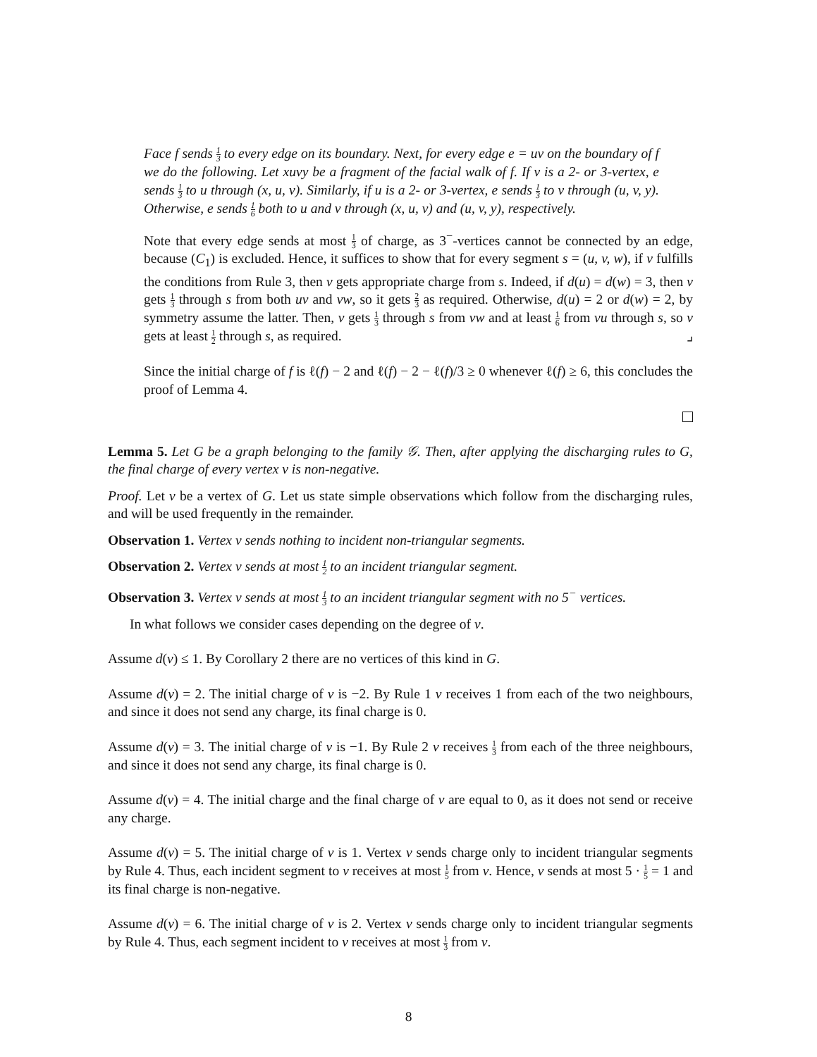Face f sends 1 3 to every edge on its boundary. Next, for every edge e = uv on the boundary of f we do the following. Let xuvy be a fragment of the facial walk of f. If v is a 2- or 3-vertex, e sends 1 3 to u through (x, u, v). Similarly, if u is a 2- or 3-vertex, e sends 1 3 to v through (u, v, y). Otherwise, e sends 1 6 both to u and v through (x, u, v) and (u, v, y), respectively.
Note that every edge sends at most 1 3 of charge, as 3<sup>−</sup>-vertices cannot be connected by an edge, because (C<sub>1</sub>) is excluded. Hence, it suffices to show that for every segment s = (u, v, w), if v fulfills the conditions from Rule 3, then v gets appropriate charge from s. Indeed, if d(u) = d(w) = 3, then v gets 1 3 through s from both uv and vw, so it gets 2 3 as required. Otherwise, d(u) = 2 or d(w) = 2, by symmetry assume the latter. Then, v gets 1 3 through s from vw and at least 1 6 from vu through s, so v gets at least 1 2 through s, as required. ⌟
Since the initial charge of f is ℓ(f) − 2 and ℓ(f) − 2 − ℓ(f)/3 ≥ 0 whenever ℓ(f) ≥ 6, this concludes the proof of Lemma 4.
Lemma 5. Let G be a graph belonging to the family 𝒢. Then, after applying the discharging rules to G, the final charge of every vertex v is non-negative.
Proof. Let v be a vertex of G. Let us state simple observations which follow from the discharging rules, and will be used frequently in the remainder.
Observation 1. Vertex v sends nothing to incident non-triangular segments.
Observation 2. Vertex v sends at most 1 2 to an incident triangular segment.
Observation 3. Vertex v sends at most 1 3 to an incident triangular segment with no 5<sup>−</sup> vertices.
In what follows we consider cases depending on the degree of v.
Assume d(v) ≤ 1. By Corollary 2 there are no vertices of this kind in G.
Assume d(v) = 2. The initial charge of v is −2. By Rule 1 v receives 1 from each of the two neighbours, and since it does not send any charge, its final charge is 0.
Assume d(v) = 3. The initial charge of v is −1. By Rule 2 v receives 1 3 from each of the three neighbours, and since it does not send any charge, its final charge is 0.
Assume d(v) = 4. The initial charge and the final charge of v are equal to 0, as it does not send or receive any charge.
Assume d(v) = 5. The initial charge of v is 1. Vertex v sends charge only to incident triangular segments by Rule 4. Thus, each incident segment to v receives at most 1 5 from v. Hence, v sends at most 5 · 1 5 = 1 and its final charge is non-negative.
Assume d(v) = 6. The initial charge of v is 2. Vertex v sends charge only to incident triangular segments by Rule 4. Thus, each segment incident to v receives at most 1 3 from v.
8